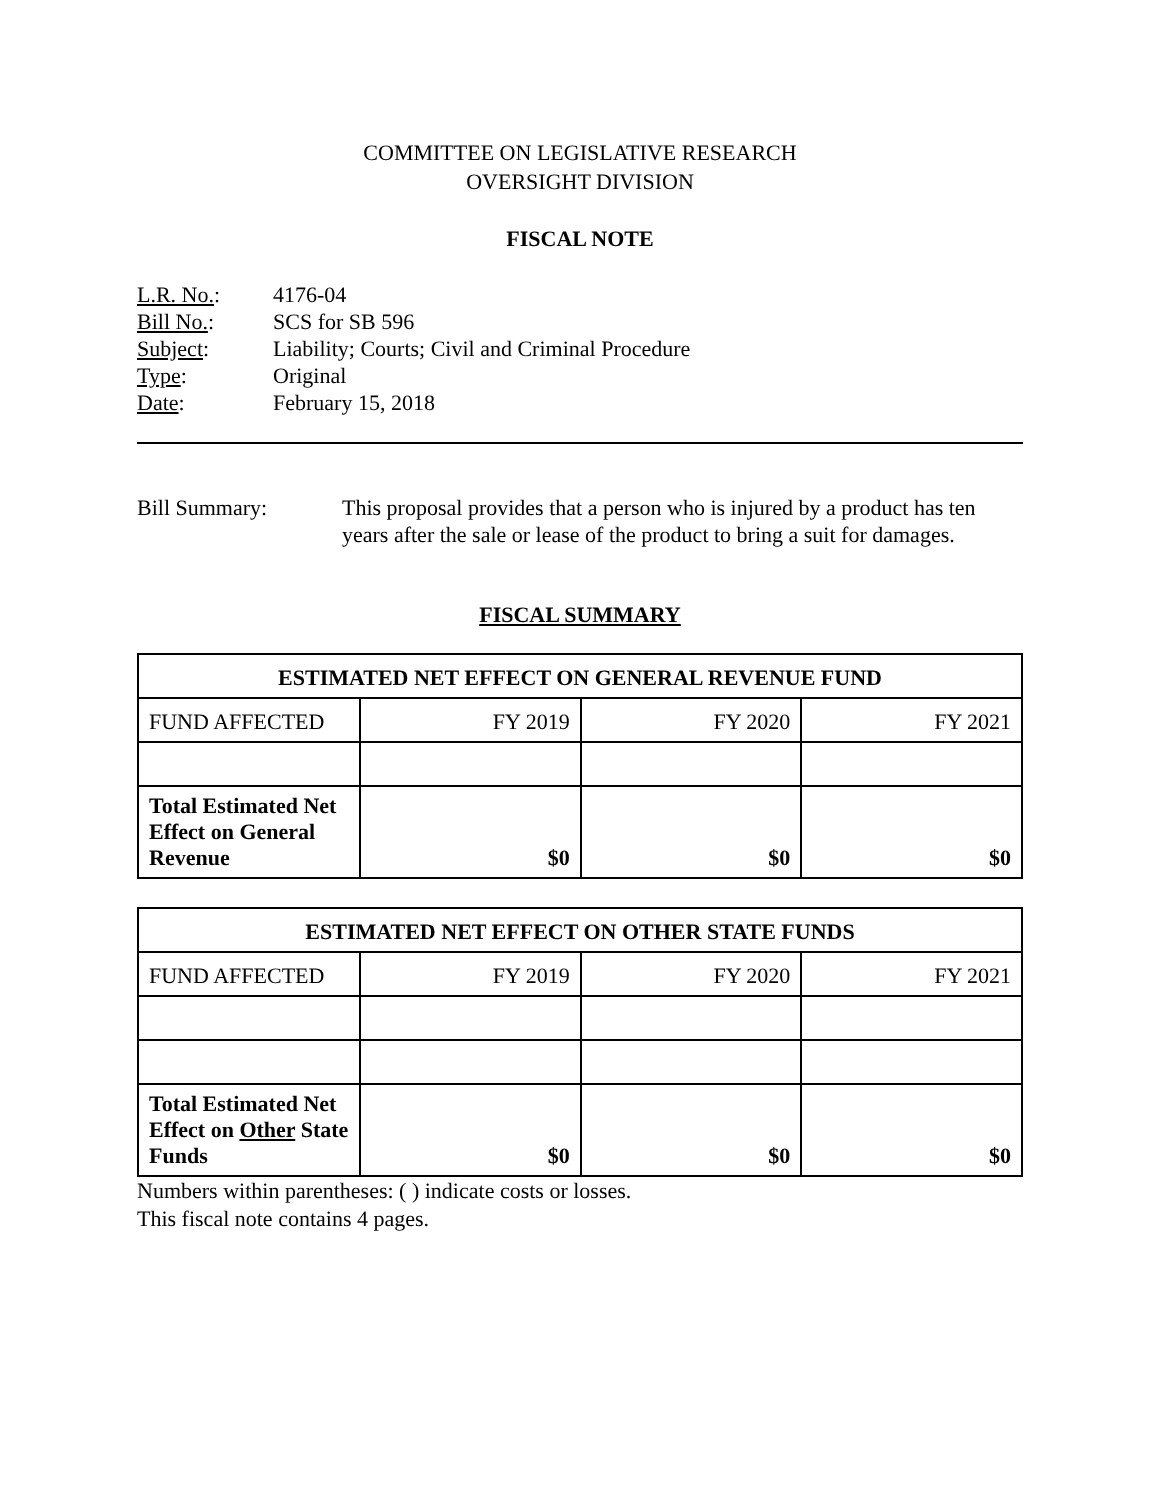COMMITTEE ON LEGISLATIVE RESEARCH
OVERSIGHT DIVISION
FISCAL NOTE
L.R. No.: 4176-04
Bill No.: SCS for SB 596
Subject: Liability; Courts; Civil and Criminal Procedure
Type: Original
Date: February 15, 2018
Bill Summary: This proposal provides that a person who is injured by a product has ten years after the sale or lease of the product to bring a suit for damages.
FISCAL SUMMARY
| ESTIMATED NET EFFECT ON GENERAL REVENUE FUND | | | |
| --- | --- | --- | --- |
| FUND AFFECTED | FY 2019 | FY 2020 | FY 2021 |
| Total Estimated Net Effect on General Revenue | $0 | $0 | $0 |
| ESTIMATED NET EFFECT ON OTHER STATE FUNDS | | | |
| --- | --- | --- | --- |
| FUND AFFECTED | FY 2019 | FY 2020 | FY 2021 |
| Total Estimated Net Effect on Other State Funds | $0 | $0 | $0 |
Numbers within parentheses: ( ) indicate costs or losses.
This fiscal note contains 4 pages.